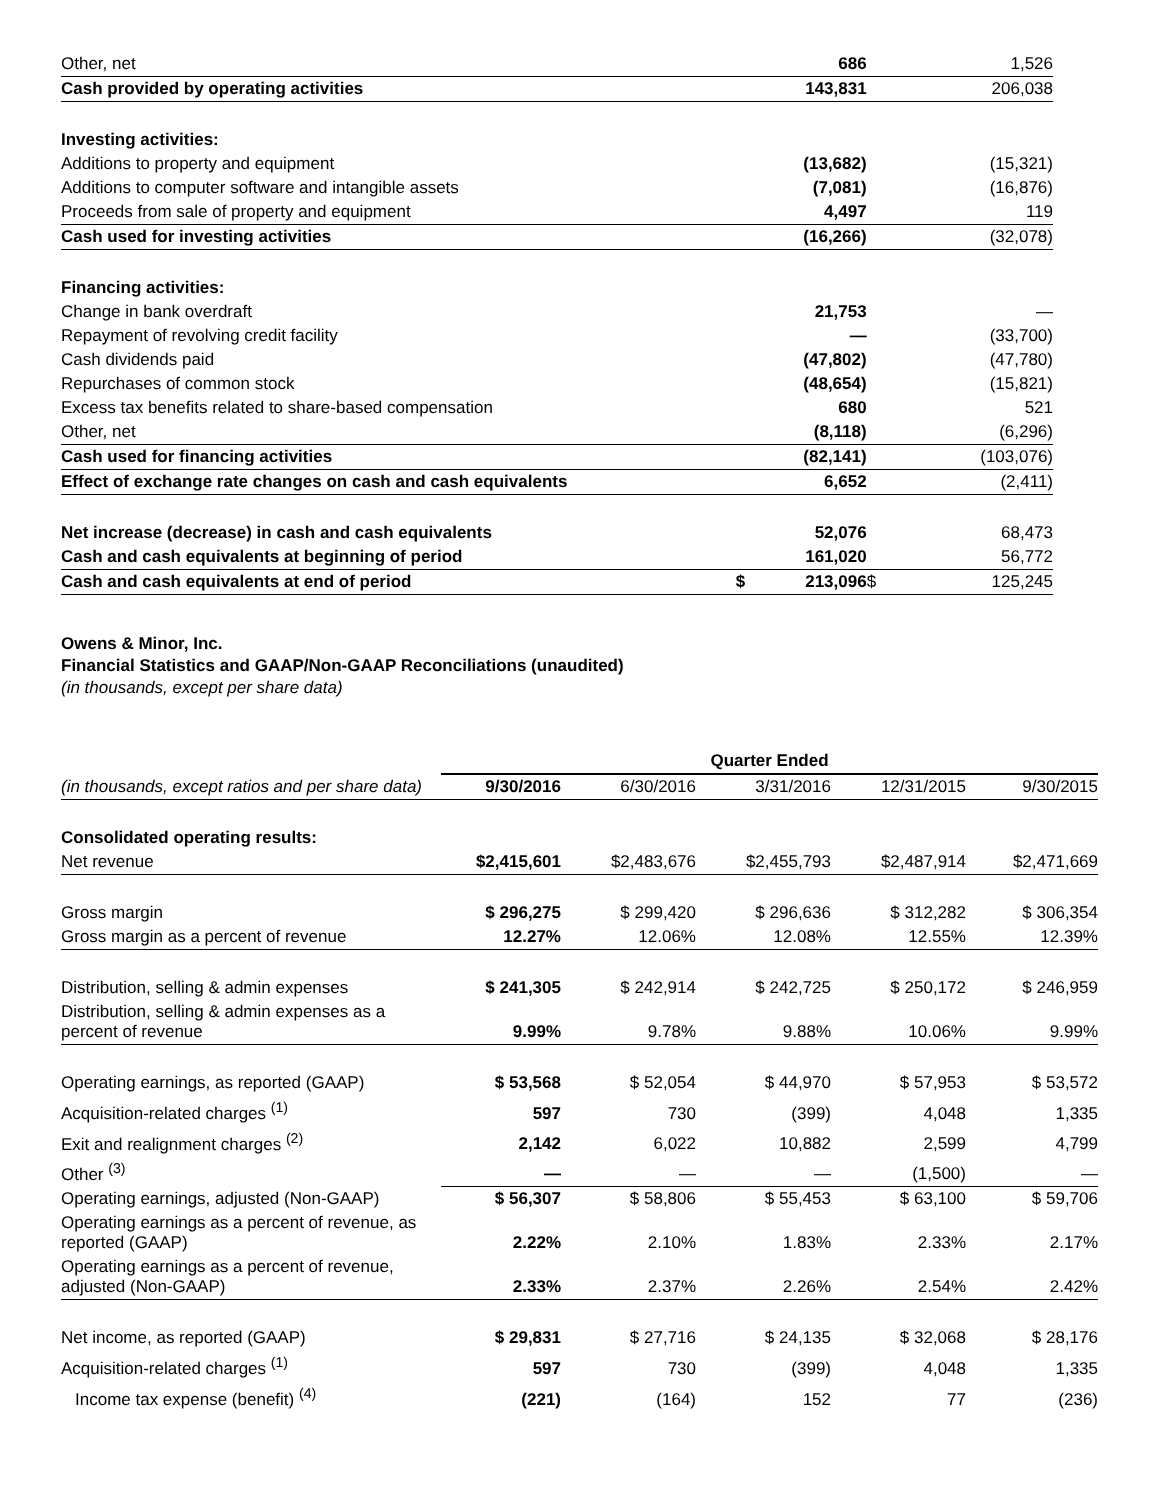| Other, net | | 686 | | 1,526 |
| Cash provided by operating activities | | 143,831 | | 206,038 |
| Investing activities: | | | | |
| Additions to property and equipment | | (13,682) | | (15,321) |
| Additions to computer software and intangible assets | | (7,081) | | (16,876) |
| Proceeds from sale of property and equipment | | 4,497 | | 119 |
| Cash used for investing activities | | (16,266) | | (32,078) |
| Financing activities: | | | | |
| Change in bank overdraft | | 21,753 | | — |
| Repayment of revolving credit facility | | — | | (33,700) |
| Cash dividends paid | | (47,802) | | (47,780) |
| Repurchases of common stock | | (48,654) | | (15,821) |
| Excess tax benefits related to share-based compensation | | 680 | | 521 |
| Other, net | | (8,118) | | (6,296) |
| Cash used for financing activities | | (82,141) | | (103,076) |
| Effect of exchange rate changes on cash and cash equivalents | | 6,652 | | (2,411) |
| Net increase (decrease) in cash and cash equivalents | | 52,076 | | 68,473 |
| Cash and cash equivalents at beginning of period | | 161,020 | | 56,772 |
| Cash and cash equivalents at end of period | $ | 213,096 | $ | 125,245 |
Owens & Minor, Inc.
Financial Statistics and GAAP/Non-GAAP Reconciliations (unaudited)
(in thousands, except per share data)
| | Quarter Ended | | | | |
| (in thousands, except ratios and per share data) | 9/30/2016 | 6/30/2016 | 3/31/2016 | 12/31/2015 | 9/30/2015 |
| Consolidated operating results: | | | | | |
| Net revenue | $2,415,601 | $2,483,676 | $2,455,793 | $2,487,914 | $2,471,669 |
| Gross margin | $ 296,275 | $ 299,420 | $ 296,636 | $ 312,282 | $ 306,354 |
| Gross margin as a percent of revenue | 12.27% | 12.06% | 12.08% | 12.55% | 12.39% |
| Distribution, selling & admin expenses | $ 241,305 | $ 242,914 | $ 242,725 | $ 250,172 | $ 246,959 |
| Distribution, selling & admin expenses as a percent of revenue | 9.99% | 9.78% | 9.88% | 10.06% | 9.99% |
| Operating earnings, as reported (GAAP) | $ 53,568 | $ 52,054 | $ 44,970 | $ 57,953 | $ 53,572 |
| Acquisition-related charges <sup>(1)</sup> | 597 | 730 | (399) | 4,048 | 1,335 |
| Exit and realignment charges <sup>(2)</sup> | 2,142 | 6,022 | 10,882 | 2,599 | 4,799 |
| Other <sup>(3)</sup> | — | — | — | (1,500) | — |
| Operating earnings, adjusted (Non-GAAP) | $ 56,307 | $ 58,806 | $ 55,453 | $ 63,100 | $ 59,706 |
| Operating earnings as a percent of revenue, as reported (GAAP) | 2.22% | 2.10% | 1.83% | 2.33% | 2.17% |
| Operating earnings as a percent of revenue, adjusted (Non-GAAP) | 2.33% | 2.37% | 2.26% | 2.54% | 2.42% |
| Net income, as reported (GAAP) | $ 29,831 | $ 27,716 | $ 24,135 | $ 32,068 | $ 28,176 |
| Acquisition-related charges <sup>(1)</sup> | 597 | 730 | (399) | 4,048 | 1,335 |
| Income tax expense (benefit) <sup>(4)</sup> | (221) | (164) | 152 | 77 | (236) |